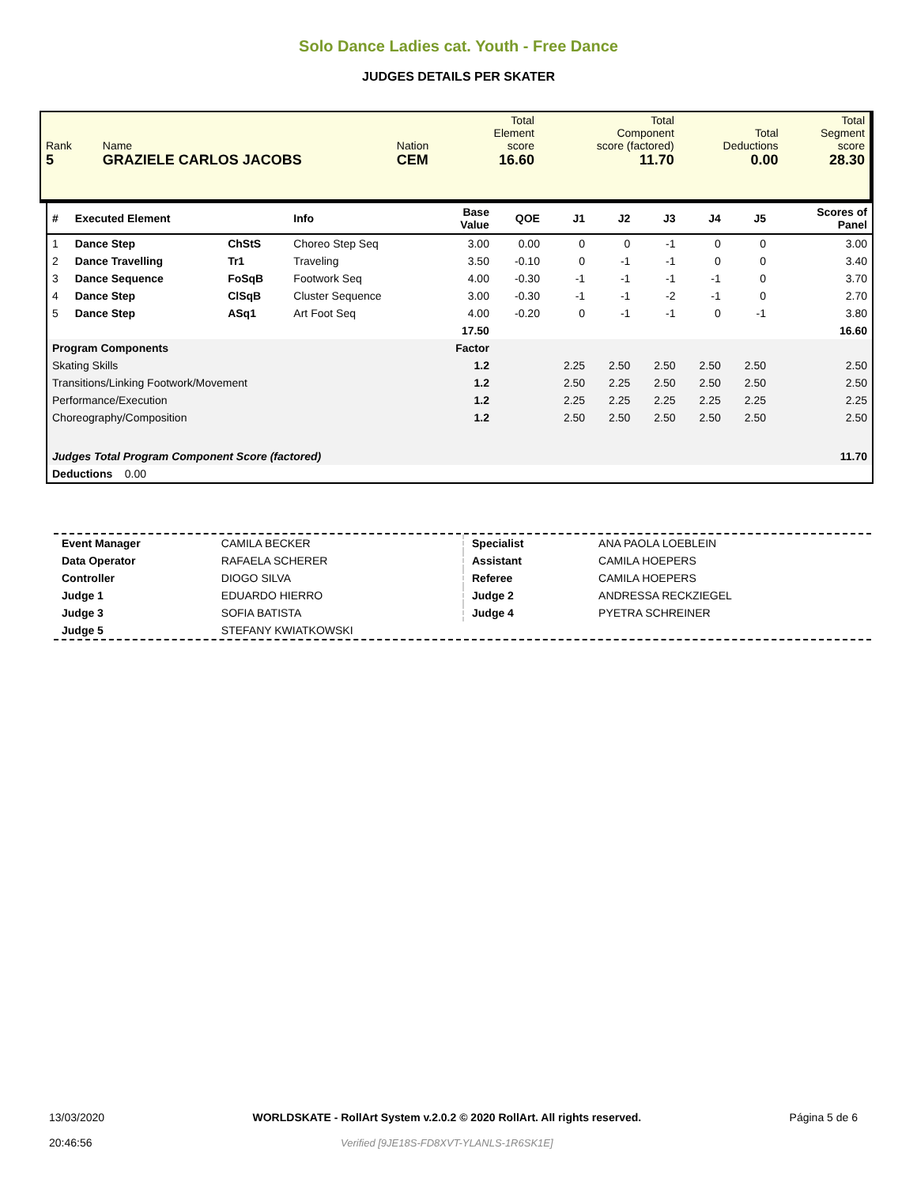Solo Dance Ladies cat. Youth - Free Dance
JUDGES DETAILS PER SKATER
| Rank 5 | Name GRAZIELE CARLOS JACOBS | Nation CEM | Total Element score 16.60 | Total Component score (factored) 11.70 | Total Deductions 0.00 | Total Segment score 28.30 |
| # | Executed Element | | Info | Base Value | QOE | J1 | J2 | J3 | J4 | J5 | | Scores of Panel |
| --- | --- | --- | --- | --- | --- | --- | --- | --- | --- | --- | --- | --- |
| 1 | Dance Step | ChStS | Choreo Step Seq | 3.00 | 0.00 | 0 | 0 | -1 | 0 | 0 | | 3.00 |
| 2 | Dance Travelling | Tr1 | Traveling | 3.50 | -0.10 | 0 | -1 | -1 | 0 | 0 | | 3.40 |
| 3 | Dance Sequence | FoSqB | Footwork Seq | 4.00 | -0.30 | -1 | -1 | -1 | -1 | 0 | | 3.70 |
| 4 | Dance Step | ClSqB | Cluster Sequence | 3.00 | -0.30 | -1 | -1 | -2 | -1 | 0 | | 2.70 |
| 5 | Dance Step | ASq1 | Art Foot Seq | 4.00 | -0.20 | 0 | -1 | -1 | 0 | -1 | | 3.80 |
| | | | | 17.50 | | | | | | | | 16.60 |
| Program Components | | | | Factor | | | | | | | | |
| Skating Skills | | | | 1.2 | | 2.25 | 2.50 | 2.50 | 2.50 | 2.50 | | 2.50 |
| Transitions/Linking Footwork/Movement | | | | 1.2 | | 2.50 | 2.25 | 2.50 | 2.50 | 2.50 | | 2.50 |
| Performance/Execution | | | | 1.2 | | 2.25 | 2.25 | 2.25 | 2.25 | 2.25 | | 2.25 |
| Choreography/Composition | | | | 1.2 | | 2.50 | 2.50 | 2.50 | 2.50 | 2.50 | | 2.50 |
| Judges Total Program Component Score (factored) | | | | | | | | | | | | 11.70 |
| Deductions 0.00 | | | | | | | | | | | | |
| Event Manager | CAMILA BECKER |
| Data Operator | RAFAELA SCHERER |
| Controller | DIOGO SILVA |
| Judge 1 | EDUARDO HIERRO |
| Judge 3 | SOFIA BATISTA |
| Judge 5 | STEFANY KWIATKOWSKI |
| Specialist | ANA PAOLA LOEBLEIN |
| Assistant | CAMILA HOEPERS |
| Referee | CAMILA HOEPERS |
| Judge 2 | ANDRESSA RECKZIEGEL |
| Judge 4 | PYETRA SCHREINER |
13/03/2020
20:46:56
WORLDSKATE - RollArt System v.2.0.2 © 2020 RollArt. All rights reserved.
Verified [9JE18S-FD8XVT-YLANLS-1R6SK1E]
Página 5 de 6